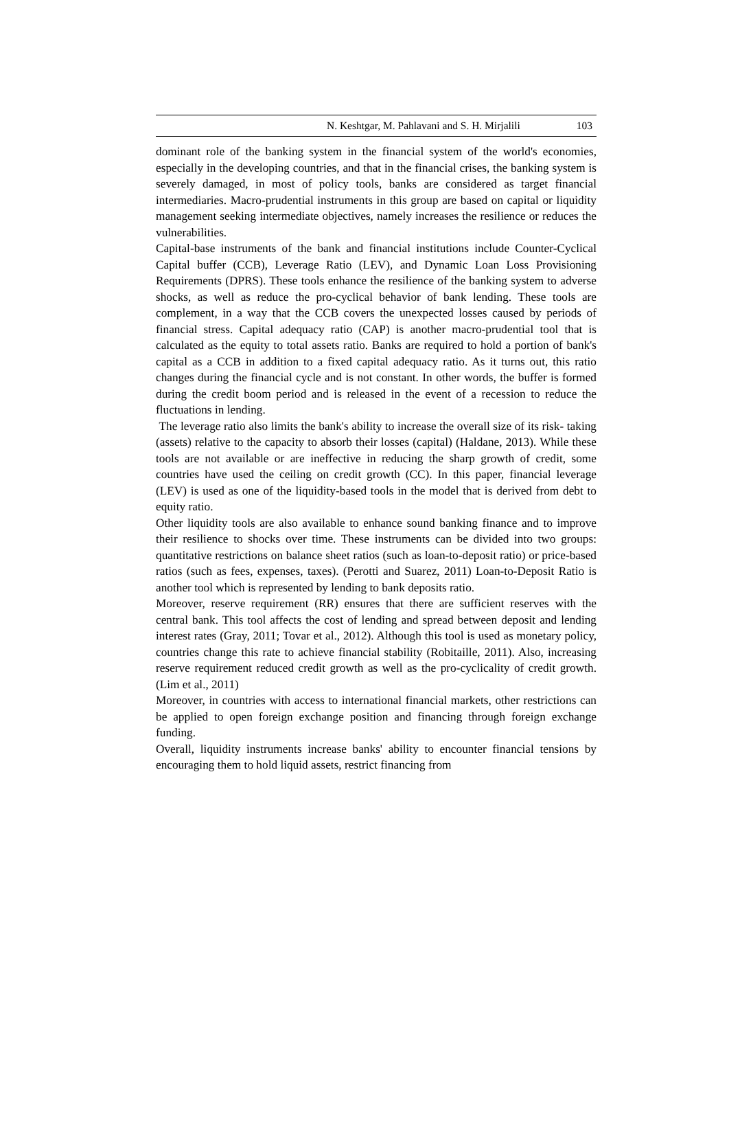N. Keshtgar, M. Pahlavani and S. H. Mirjalili 103
dominant role of the banking system in the financial system of the world's economies, especially in the developing countries, and that in the financial crises, the banking system is severely damaged, in most of policy tools, banks are considered as target financial intermediaries. Macro-prudential instruments in this group are based on capital or liquidity management seeking intermediate objectives, namely increases the resilience or reduces the vulnerabilities.
Capital-base instruments of the bank and financial institutions include Counter-Cyclical Capital buffer (CCB), Leverage Ratio (LEV), and Dynamic Loan Loss Provisioning Requirements (DPRS). These tools enhance the resilience of the banking system to adverse shocks, as well as reduce the pro-cyclical behavior of bank lending. These tools are complement, in a way that the CCB covers the unexpected losses caused by periods of financial stress. Capital adequacy ratio (CAP) is another macro-prudential tool that is calculated as the equity to total assets ratio. Banks are required to hold a portion of bank's capital as a CCB in addition to a fixed capital adequacy ratio. As it turns out, this ratio changes during the financial cycle and is not constant. In other words, the buffer is formed during the credit boom period and is released in the event of a recession to reduce the fluctuations in lending.
The leverage ratio also limits the bank's ability to increase the overall size of its risk- taking (assets) relative to the capacity to absorb their losses (capital) (Haldane, 2013). While these tools are not available or are ineffective in reducing the sharp growth of credit, some countries have used the ceiling on credit growth (CC). In this paper, financial leverage (LEV) is used as one of the liquidity-based tools in the model that is derived from debt to equity ratio.
Other liquidity tools are also available to enhance sound banking finance and to improve their resilience to shocks over time. These instruments can be divided into two groups: quantitative restrictions on balance sheet ratios (such as loan-to-deposit ratio) or price-based ratios (such as fees, expenses, taxes). (Perotti and Suarez, 2011) Loan-to-Deposit Ratio is another tool which is represented by lending to bank deposits ratio.
Moreover, reserve requirement (RR) ensures that there are sufficient reserves with the central bank. This tool affects the cost of lending and spread between deposit and lending interest rates (Gray, 2011; Tovar et al., 2012). Although this tool is used as monetary policy, countries change this rate to achieve financial stability (Robitaille, 2011). Also, increasing reserve requirement reduced credit growth as well as the pro-cyclicality of credit growth. (Lim et al., 2011)
Moreover, in countries with access to international financial markets, other restrictions can be applied to open foreign exchange position and financing through foreign exchange funding.
Overall, liquidity instruments increase banks' ability to encounter financial tensions by encouraging them to hold liquid assets, restrict financing from